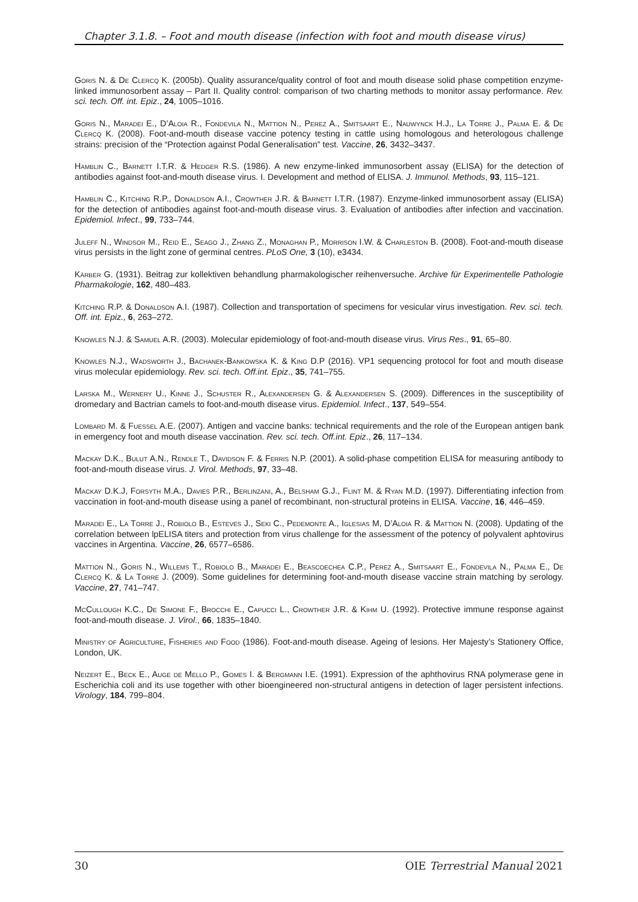Chapter 3.1.8. – Foot and mouth disease (infection with foot and mouth disease virus)
Goris N. & De Clercq K. (2005b). Quality assurance/quality control of foot and mouth disease solid phase competition enzyme-linked immunosorbent assay – Part II. Quality control: comparison of two charting methods to monitor assay performance. Rev. sci. tech. Off. int. Epiz., 24, 1005–1016.
Goris N., Maradei E., D’Aloia R., Fondevila N., Mattion N., Perez A., Smitsaart E., Nauwynck H.J., La Torre J., Palma E. & De Clercq K. (2008). Foot-and-mouth disease vaccine potency testing in cattle using homologous and heterologous challenge strains: precision of the “Protection against Podal Generalisation” test. Vaccine, 26, 3432–3437.
Hamblin C., Barnett I.T.R. & Hedger R.S. (1986). A new enzyme-linked immunosorbent assay (ELISA) for the detection of antibodies against foot-and-mouth disease virus. I. Development and method of ELISA. J. Immunol. Methods, 93, 115–121.
Hamblin C., Kitching R.P., Donaldson A.I., Crowther J.R. & Barnett I.T.R. (1987). Enzyme-linked immunosorbent assay (ELISA) for the detection of antibodies against foot-and-mouth disease virus. 3. Evaluation of antibodies after infection and vaccination. Epidemiol. Infect., 99, 733–744.
Juleff N., Windsor M., Reid E., Seago J., Zhang Z., Monaghan P., Morrison I.W. & Charleston B. (2008). Foot-and-mouth disease virus persists in the light zone of germinal centres. PLoS One, 3 (10), e3434.
Kärber G. (1931). Beitrag zur kollektiven behandlung pharmakologischer reihenversuche. Archive für Experimentelle Pathologie Pharmakologie, 162, 480–483.
Kitching R.P. & Donaldson A.I. (1987). Collection and transportation of specimens for vesicular virus investigation. Rev. sci. tech. Off. int. Epiz., 6, 263–272.
Knowles N.J. & Samuel A.R. (2003). Molecular epidemiology of foot-and-mouth disease virus. Virus Res., 91, 65–80.
Knowles N.J., Wadsworth J., Bachanek-Bankowska K. & King D.P (2016). VP1 sequencing protocol for foot and mouth disease virus molecular epidemiology. Rev. sci. tech. Off.int. Epiz., 35, 741–755.
Larska M., Wernery U., Kinne J., Schuster R., Alexandersen G. & Alexandersen S. (2009). Differences in the susceptibility of dromedary and Bactrian camels to foot-and-mouth disease virus. Epidemiol. Infect., 137, 549–554.
Lombard M. & Fuessel A.E. (2007). Antigen and vaccine banks: technical requirements and the role of the European antigen bank in emergency foot and mouth disease vaccination. Rev. sci. tech. Off.int. Epiz., 26, 117–134.
Mackay D.K., Bulut A.N., Rendle T., Davidson F. & Ferris N.P. (2001). A solid-phase competition ELISA for measuring antibody to foot-and-mouth disease virus. J. Virol. Methods, 97, 33–48.
Mackay D.K.J, Forsyth M.A., Davies P.R., Berlinzani, A., Belsham G.J., Flint M. & Ryan M.D. (1997). Differentiating infection from vaccination in foot-and-mouth disease using a panel of recombinant, non-structural proteins in ELISA. Vaccine, 16, 446–459.
Maradei E., La Torre J., Robiolo B., Esteves J., Seki C., Pedemonte A., Iglesias M, D’Aloia R. & Mattion N. (2008). Updating of the correlation between lpELISA titers and protection from virus challenge for the assessment of the potency of polyvalent aphtovirus vaccines in Argentina. Vaccine, 26, 6577–6586.
Mattion N., Goris N., Willems T., Robiolo B., Maradei E., Beascoechea C.P., Perez A., Smitsaart E., Fondevila N., Palma E., De Clercq K. & La Torre J. (2009). Some guidelines for determining foot-and-mouth disease vaccine strain matching by serology. Vaccine, 27, 741–747.
McCullough K.C., De Simone F., Brocchi E., Capucci L., Crowther J.R. & Kihm U. (1992). Protective immune response against foot-and-mouth disease. J. Virol., 66, 1835–1840.
Ministry of Agriculture, Fisheries and Food (1986). Foot-and-mouth disease. Ageing of lesions. Her Majesty’s Stationery Office, London, UK.
Neizert E., Beck E., Auge de Mello P., Gomes I. & Bergmann I.E. (1991). Expression of the aphthovirus RNA polymerase gene in Escherichia coli and its use together with other bioengineered non-structural antigens in detection of lager persistent infections. Virology, 184, 799–804.
30 OIE Terrestrial Manual 2021